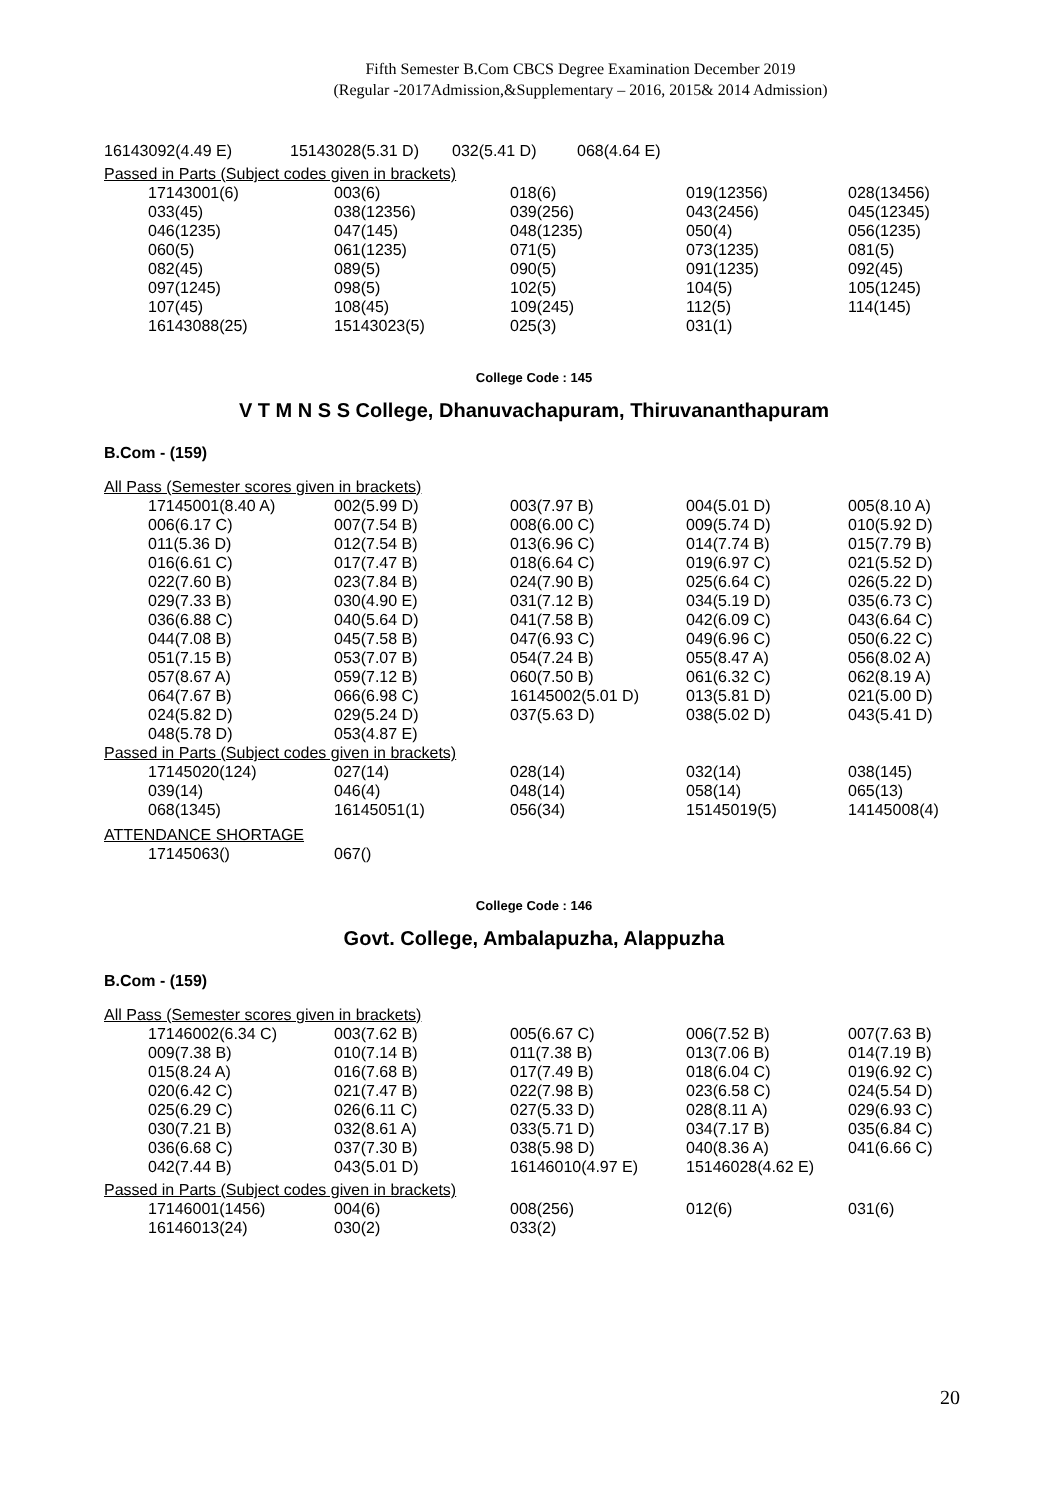Fifth Semester B.Com CBCS Degree Examination December 2019
(Regular -2017Admission,&Supplementary – 2016, 2015& 2014 Admission)
| 16143092(4.49 E) | 15143028(5.31 D) | 032(5.41 D) | 068(4.64 E) |
Passed in Parts (Subject codes given in brackets)
| 17143001(6) | 003(6) | 018(6) | 019(12356) | 028(13456) |
| 033(45) | 038(12356) | 039(256) | 043(2456) | 045(12345) |
| 046(1235) | 047(145) | 048(1235) | 050(4) | 056(1235) |
| 060(5) | 061(1235) | 071(5) | 073(1235) | 081(5) |
| 082(45) | 089(5) | 090(5) | 091(1235) | 092(45) |
| 097(1245) | 098(5) | 102(5) | 104(5) | 105(1245) |
| 107(45) | 108(45) | 109(245) | 112(5) | 114(145) |
| 16143088(25) | 15143023(5) | 025(3) | 031(1) | |
College Code : 145
V T M N S S College, Dhanuvachapuram, Thiruvananthapuram
B.Com - (159)
All Pass (Semester scores given in brackets)
| 17145001(8.40 A) | 002(5.99 D) | 003(7.97 B) | 004(5.01 D) | 005(8.10 A) |
| 006(6.17 C) | 007(7.54 B) | 008(6.00 C) | 009(5.74 D) | 010(5.92 D) |
| 011(5.36 D) | 012(7.54 B) | 013(6.96 C) | 014(7.74 B) | 015(7.79 B) |
| 016(6.61 C) | 017(7.47 B) | 018(6.64 C) | 019(6.97 C) | 021(5.52 D) |
| 022(7.60 B) | 023(7.84 B) | 024(7.90 B) | 025(6.64 C) | 026(5.22 D) |
| 029(7.33 B) | 030(4.90 E) | 031(7.12 B) | 034(5.19 D) | 035(6.73 C) |
| 036(6.88 C) | 040(5.64 D) | 041(7.58 B) | 042(6.09 C) | 043(6.64 C) |
| 044(7.08 B) | 045(7.58 B) | 047(6.93 C) | 049(6.96 C) | 050(6.22 C) |
| 051(7.15 B) | 053(7.07 B) | 054(7.24 B) | 055(8.47 A) | 056(8.02 A) |
| 057(8.67 A) | 059(7.12 B) | 060(7.50 B) | 061(6.32 C) | 062(8.19 A) |
| 064(7.67 B) | 066(6.98 C) | 16145002(5.01 D) | 013(5.81 D) | 021(5.00 D) |
| 024(5.82 D) | 029(5.24 D) | 037(5.63 D) | 038(5.02 D) | 043(5.41 D) |
| 048(5.78 D) | 053(4.87 E) | | | |
Passed in Parts (Subject codes given in brackets)
| 17145020(124) | 027(14) | 028(14) | 032(14) | 038(145) |
| 039(14) | 046(4) | 048(14) | 058(14) | 065(13) |
| 068(1345) | 16145051(1) | 056(34) | 15145019(5) | 14145008(4) |
ATTENDANCE SHORTAGE
| 17145063() | 067() | | | |
College Code : 146
Govt. College, Ambalapuzha, Alappuzha
B.Com - (159)
All Pass (Semester scores given in brackets)
| 17146002(6.34 C) | 003(7.62 B) | 005(6.67 C) | 006(7.52 B) | 007(7.63 B) |
| 009(7.38 B) | 010(7.14 B) | 011(7.38 B) | 013(7.06 B) | 014(7.19 B) |
| 015(8.24 A) | 016(7.68 B) | 017(7.49 B) | 018(6.04 C) | 019(6.92 C) |
| 020(6.42 C) | 021(7.47 B) | 022(7.98 B) | 023(6.58 C) | 024(5.54 D) |
| 025(6.29 C) | 026(6.11 C) | 027(5.33 D) | 028(8.11 A) | 029(6.93 C) |
| 030(7.21 B) | 032(8.61 A) | 033(5.71 D) | 034(7.17 B) | 035(6.84 C) |
| 036(6.68 C) | 037(7.30 B) | 038(5.98 D) | 040(8.36 A) | 041(6.66 C) |
| 042(7.44 B) | 043(5.01 D) | 16146010(4.97 E) | 15146028(4.62 E) | |
Passed in Parts (Subject codes given in brackets)
| 17146001(1456) | 004(6) | 008(256) | 012(6) | 031(6) |
| 16146013(24) | 030(2) | 033(2) | | |
20